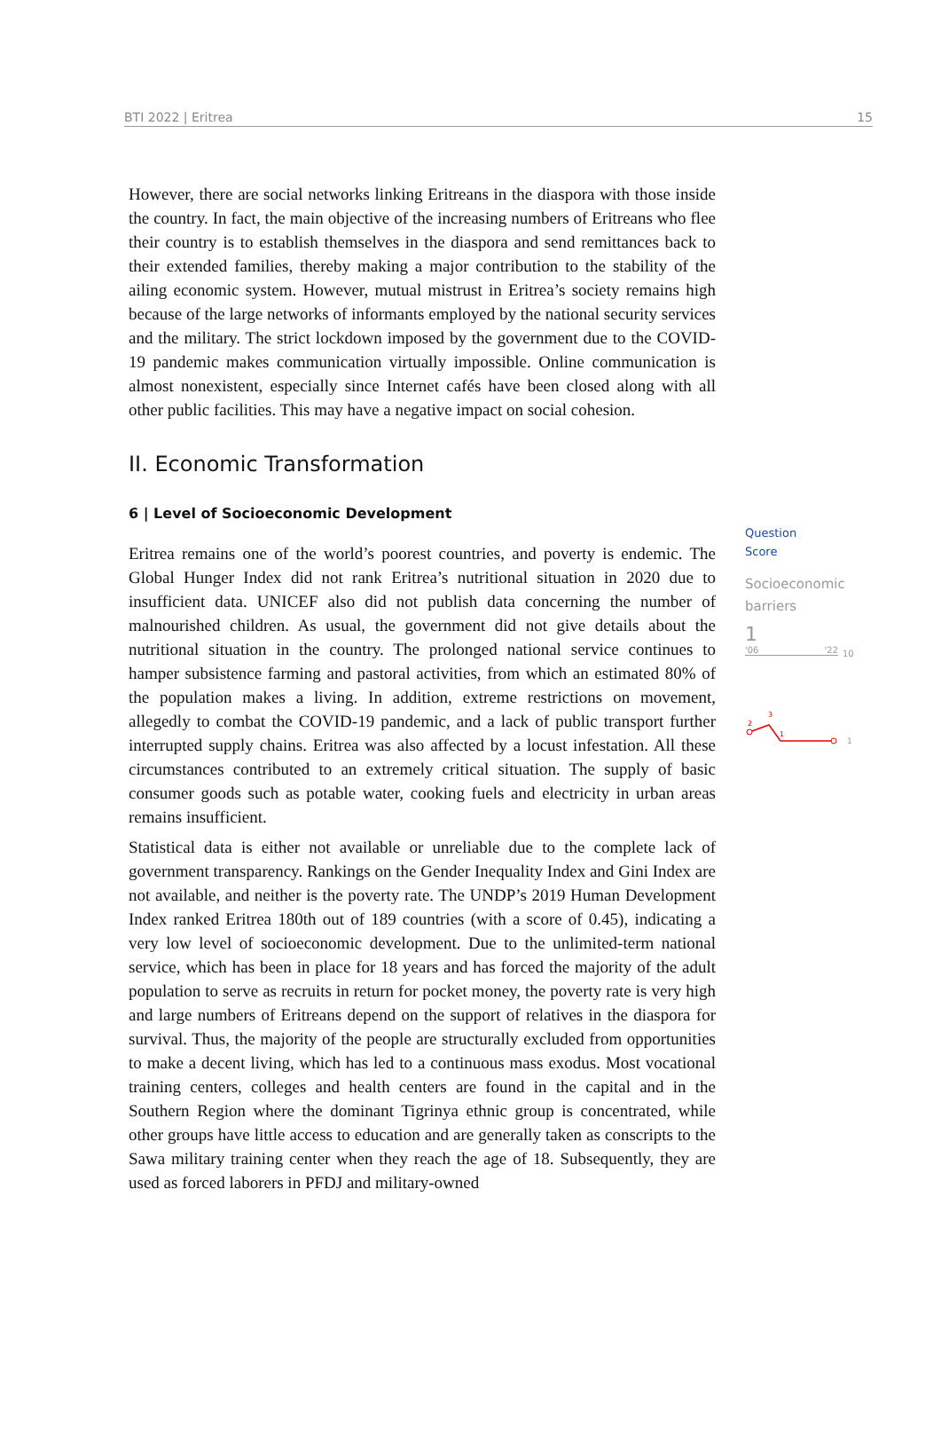BTI 2022 | Eritrea 15
However, there are social networks linking Eritreans in the diaspora with those inside the country. In fact, the main objective of the increasing numbers of Eritreans who flee their country is to establish themselves in the diaspora and send remittances back to their extended families, thereby making a major contribution to the stability of the ailing economic system. However, mutual mistrust in Eritrea’s society remains high because of the large networks of informants employed by the national security services and the military. The strict lockdown imposed by the government due to the COVID-19 pandemic makes communication virtually impossible. Online communication is almost nonexistent, especially since Internet cafés have been closed along with all other public facilities. This may have a negative impact on social cohesion.
II. Economic Transformation
6 | Level of Socioeconomic Development
Eritrea remains one of the world’s poorest countries, and poverty is endemic. The Global Hunger Index did not rank Eritrea’s nutritional situation in 2020 due to insufficient data. UNICEF also did not publish data concerning the number of malnourished children. As usual, the government did not give details about the nutritional situation in the country. The prolonged national service continues to hamper subsistence farming and pastoral activities, from which an estimated 80% of the population makes a living. In addition, extreme restrictions on movement, allegedly to combat the COVID-19 pandemic, and a lack of public transport further interrupted supply chains. Eritrea was also affected by a locust infestation. All these circumstances contributed to an extremely critical situation. The supply of basic consumer goods such as potable water, cooking fuels and electricity in urban areas remains insufficient.
Statistical data is either not available or unreliable due to the complete lack of government transparency. Rankings on the Gender Inequality Index and Gini Index are not available, and neither is the poverty rate. The UNDP’s 2019 Human Development Index ranked Eritrea 180th out of 189 countries (with a score of 0.45), indicating a very low level of socioeconomic development. Due to the unlimited-term national service, which has been in place for 18 years and has forced the majority of the adult population to serve as recruits in return for pocket money, the poverty rate is very high and large numbers of Eritreans depend on the support of relatives in the diaspora for survival. Thus, the majority of the people are structurally excluded from opportunities to make a decent living, which has led to a continuous mass exodus. Most vocational training centers, colleges and health centers are found in the capital and in the Southern Region where the dominant Tigrinya ethnic group is concentrated, while other groups have little access to education and are generally taken as conscripts to the Sawa military training center when they reach the age of 18. Subsequently, they are used as forced laborers in PFDJ and military-owned
Question
Score
Socioeconomic
barriers
1
'06 '22
10
2
3
1
1